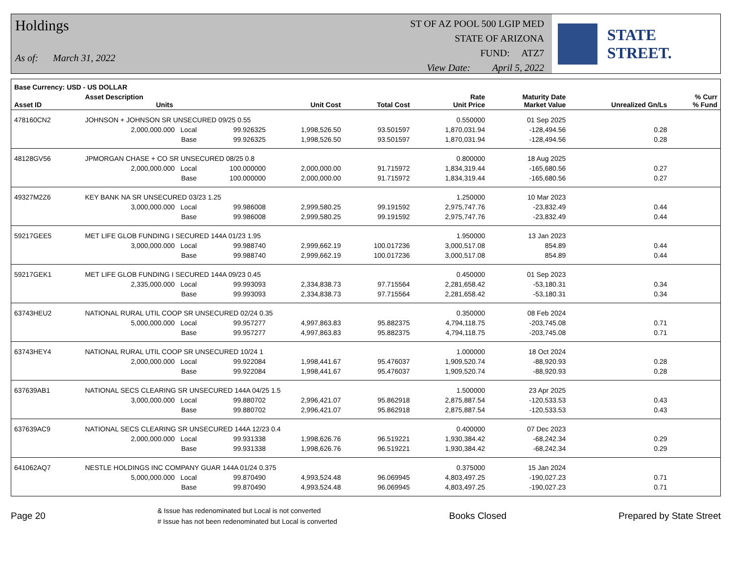Holdings
As of: March 31, 2022
ST OF AZ POOL 500 LGIP MED
STATE OF ARIZONA
FUND: ATZ7
View Date: April 5, 2022
STATE STREET.
| Base Currency: USD - US DOLLAR | | | | | | | | |
| --- | --- | --- | --- | --- | --- | --- | --- | --- |
| Asset ID | Asset Description Units | | Unit Cost | Total Cost | Rate Unit Price | Maturity Date Market Value | Unrealized Gn/Ls | % Curr % Fund |
| 478160CN2 | JOHNSON + JOHNSON SR UNSECURED 09/25 0.55 | | | | 0.550000 | 01 Sep 2025 | | |
| | 2,000,000.000 Local | 99.926325 | 1,998,526.50 | 93.501597 | 1,870,031.94 | -128,494.56 | 0.28 | |
| | Base | 99.926325 | 1,998,526.50 | 93.501597 | 1,870,031.94 | -128,494.56 | 0.28 | |
| 48128GV56 | JPMORGAN CHASE + CO SR UNSECURED 08/25 0.8 | | | | 0.800000 | 18 Aug 2025 | | |
| | 2,000,000.000 Local | 100.000000 | 2,000,000.00 | 91.715972 | 1,834,319.44 | -165,680.56 | 0.27 | |
| | Base | 100.000000 | 2,000,000.00 | 91.715972 | 1,834,319.44 | -165,680.56 | 0.27 | |
| 49327M2Z6 | KEY BANK NA SR UNSECURED 03/23 1.25 | | | | 1.250000 | 10 Mar 2023 | | |
| | 3,000,000.000 Local | 99.986008 | 2,999,580.25 | 99.191592 | 2,975,747.76 | -23,832.49 | 0.44 | |
| | Base | 99.986008 | 2,999,580.25 | 99.191592 | 2,975,747.76 | -23,832.49 | 0.44 | |
| 59217GEE5 | MET LIFE GLOB FUNDING I SECURED 144A 01/23 1.95 | | | | 1.950000 | 13 Jan 2023 | | |
| | 3,000,000.000 Local | 99.988740 | 2,999,662.19 | 100.017236 | 3,000,517.08 | 854.89 | 0.44 | |
| | Base | 99.988740 | 2,999,662.19 | 100.017236 | 3,000,517.08 | 854.89 | 0.44 | |
| 59217GEK1 | MET LIFE GLOB FUNDING I SECURED 144A 09/23 0.45 | | | | 0.450000 | 01 Sep 2023 | | |
| | 2,335,000.000 Local | 99.993093 | 2,334,838.73 | 97.715564 | 2,281,658.42 | -53,180.31 | 0.34 | |
| | Base | 99.993093 | 2,334,838.73 | 97.715564 | 2,281,658.42 | -53,180.31 | 0.34 | |
| 63743HEU2 | NATIONAL RURAL UTIL COOP SR UNSECURED 02/24 0.35 | | | | 0.350000 | 08 Feb 2024 | | |
| | 5,000,000.000 Local | 99.957277 | 4,997,863.83 | 95.882375 | 4,794,118.75 | -203,745.08 | 0.71 | |
| | Base | 99.957277 | 4,997,863.83 | 95.882375 | 4,794,118.75 | -203,745.08 | 0.71 | |
| 63743HEY4 | NATIONAL RURAL UTIL COOP SR UNSECURED 10/24 1 | | | | 1.000000 | 18 Oct 2024 | | |
| | 2,000,000.000 Local | 99.922084 | 1,998,441.67 | 95.476037 | 1,909,520.74 | -88,920.93 | 0.28 | |
| | Base | 99.922084 | 1,998,441.67 | 95.476037 | 1,909,520.74 | -88,920.93 | 0.28 | |
| 637639AB1 | NATIONAL SECS CLEARING SR UNSECURED 144A 04/25 1.5 | | | | 1.500000 | 23 Apr 2025 | | |
| | 3,000,000.000 Local | 99.880702 | 2,996,421.07 | 95.862918 | 2,875,887.54 | -120,533.53 | 0.43 | |
| | Base | 99.880702 | 2,996,421.07 | 95.862918 | 2,875,887.54 | -120,533.53 | 0.43 | |
| 637639AC9 | NATIONAL SECS CLEARING SR UNSECURED 144A 12/23 0.4 | | | | 0.400000 | 07 Dec 2023 | | |
| | 2,000,000.000 Local | 99.931338 | 1,998,626.76 | 96.519221 | 1,930,384.42 | -68,242.34 | 0.29 | |
| | Base | 99.931338 | 1,998,626.76 | 96.519221 | 1,930,384.42 | -68,242.34 | 0.29 | |
| 641062AQ7 | NESTLE HOLDINGS INC COMPANY GUAR 144A 01/24 0.375 | | | | 0.375000 | 15 Jan 2024 | | |
| | 5,000,000.000 Local | 99.870490 | 4,993,524.48 | 96.069945 | 4,803,497.25 | -190,027.23 | 0.71 | |
| | Base | 99.870490 | 4,993,524.48 | 96.069945 | 4,803,497.25 | -190,027.23 | 0.71 | |
Page 20
& Issue has redenominated but Local is not converted
# Issue has not been redenominated but Local is converted
Books Closed Prepared by State Street